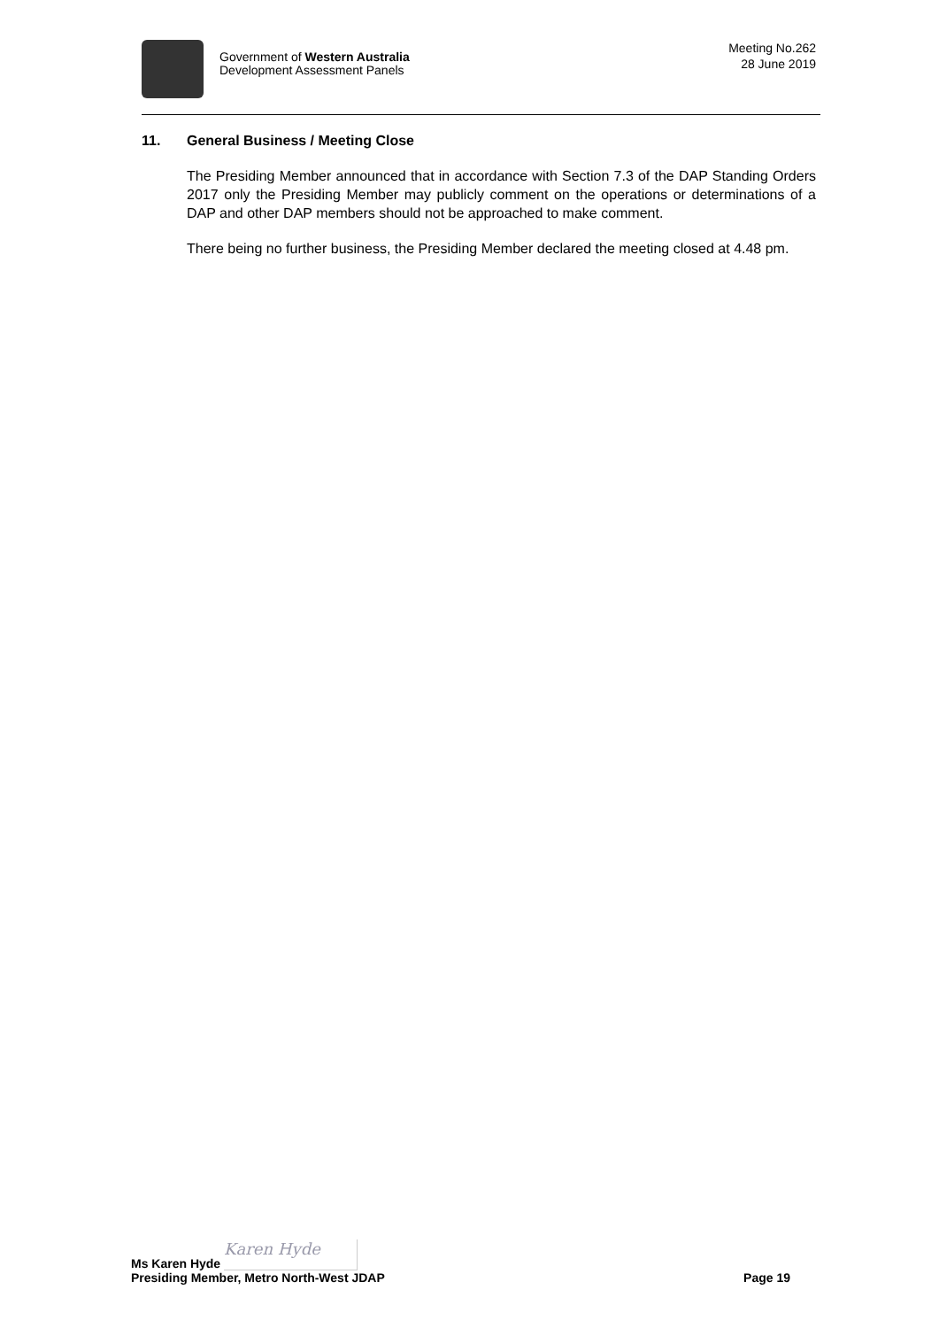Government of Western Australia
Development Assessment Panels
Meeting No.262
28 June 2019
11. General Business / Meeting Close
The Presiding Member announced that in accordance with Section 7.3 of the DAP Standing Orders 2017 only the Presiding Member may publicly comment on the operations or determinations of a DAP and other DAP members should not be approached to make comment.
There being no further business, the Presiding Member declared the meeting closed at 4.48 pm.
Ms Karen Hyde Karen Hyde
Presiding Member, Metro North-West JDAP Page 19